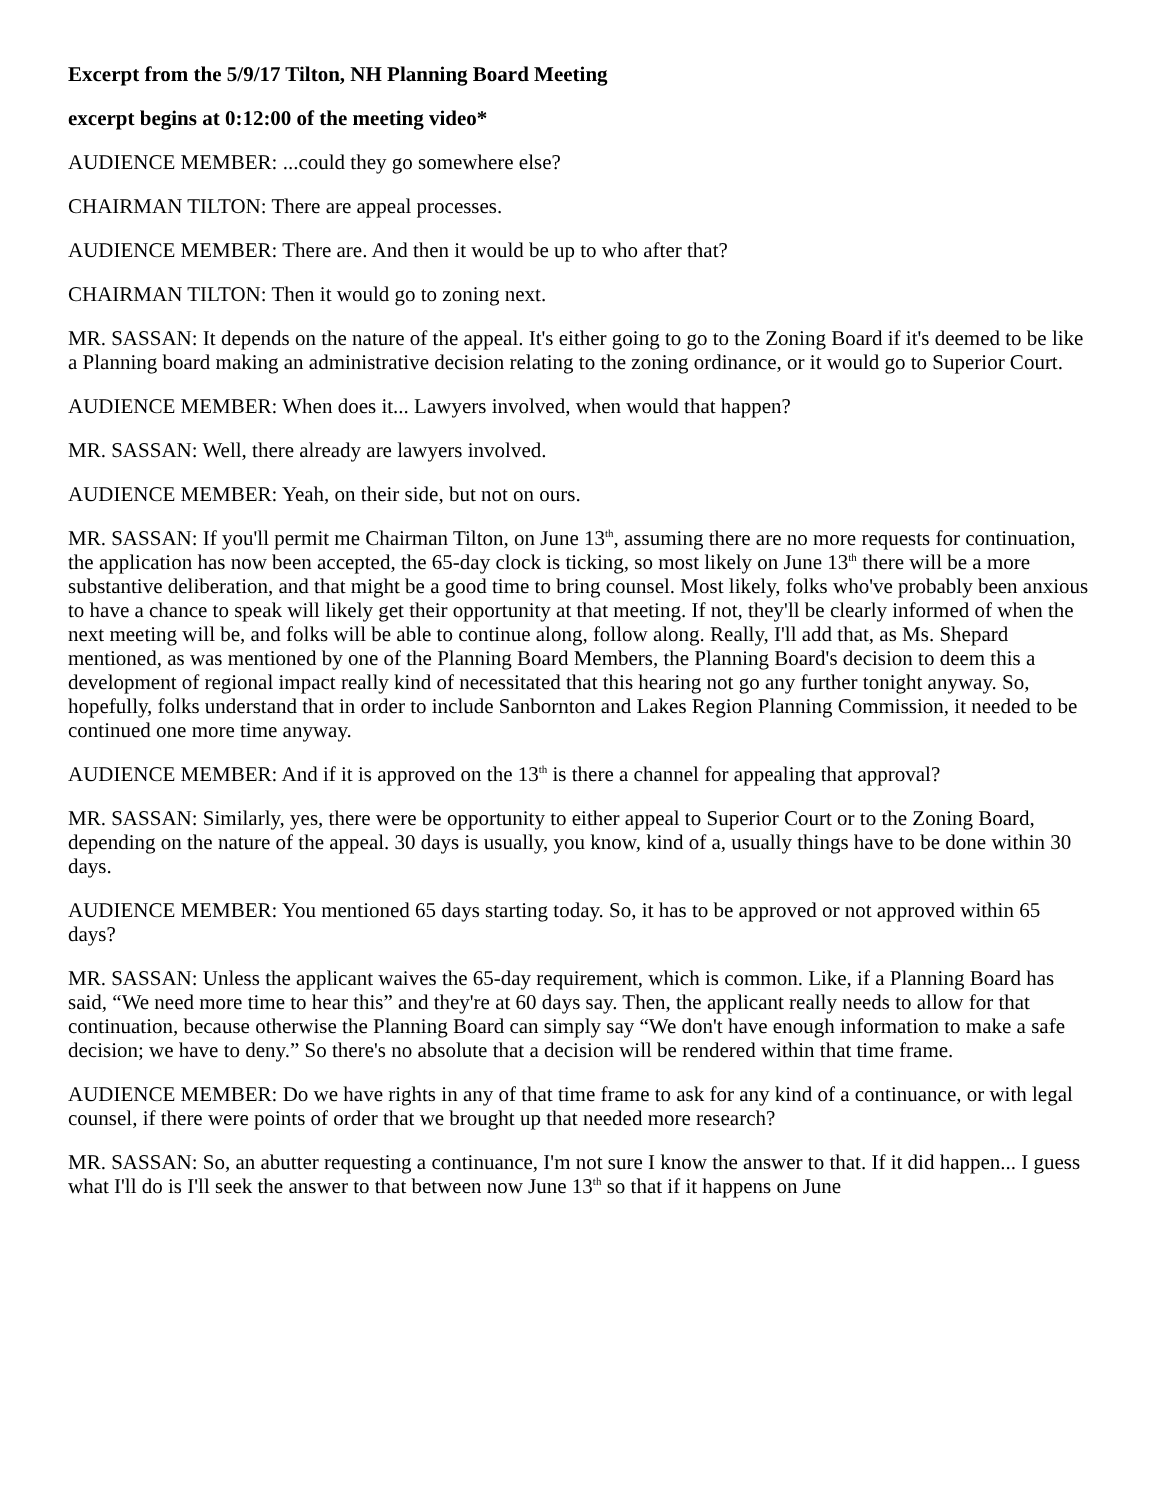Excerpt from the 5/9/17 Tilton, NH Planning Board Meeting
excerpt begins at 0:12:00 of the meeting video*
AUDIENCE MEMBER: ...could they go somewhere else?
CHAIRMAN TILTON: There are appeal processes.
AUDIENCE MEMBER: There are. And then it would be up to who after that?
CHAIRMAN TILTON: Then it would go to zoning next.
MR. SASSAN: It depends on the nature of the appeal. It's either going to go to the Zoning Board if it's deemed to be like a Planning board making an administrative decision relating to the zoning ordinance, or it would go to Superior Court.
AUDIENCE MEMBER: When does it... Lawyers involved, when would that happen?
MR. SASSAN: Well, there already are lawyers involved.
AUDIENCE MEMBER: Yeah, on their side, but not on ours.
MR. SASSAN: If you'll permit me Chairman Tilton, on June 13<sup>th</sup>, assuming there are no more requests for continuation, the application has now been accepted, the 65-day clock is ticking, so most likely on June 13<sup>th</sup> there will be a more substantive deliberation, and that might be a good time to bring counsel. Most likely, folks who've probably been anxious to have a chance to speak will likely get their opportunity at that meeting. If not, they'll be clearly informed of when the next meeting will be, and folks will be able to continue along, follow along. Really, I'll add that, as Ms. Shepard mentioned, as was mentioned by one of the Planning Board Members, the Planning Board's decision to deem this a development of regional impact really kind of necessitated that this hearing not go any further tonight anyway. So, hopefully, folks understand that in order to include Sanbornton and Lakes Region Planning Commission, it needed to be continued one more time anyway.
AUDIENCE MEMBER: And if it is approved on the 13<sup>th</sup> is there a channel for appealing that approval?
MR. SASSAN: Similarly, yes, there were be opportunity to either appeal to Superior Court or to the Zoning Board, depending on the nature of the appeal. 30 days is usually, you know, kind of a, usually things have to be done within 30 days.
AUDIENCE MEMBER: You mentioned 65 days starting today. So, it has to be approved or not approved within 65 days?
MR. SASSAN: Unless the applicant waives the 65-day requirement, which is common. Like, if a Planning Board has said, “We need more time to hear this” and they're at 60 days say. Then, the applicant really needs to allow for that continuation, because otherwise the Planning Board can simply say “We don't have enough information to make a safe decision; we have to deny.” So there's no absolute that a decision will be rendered within that time frame.
AUDIENCE MEMBER: Do we have rights in any of that time frame to ask for any kind of a continuance, or with legal counsel, if there were points of order that we brought up that needed more research?
MR. SASSAN: So, an abutter requesting a continuance, I'm not sure I know the answer to that. If it did happen... I guess what I'll do is I'll seek the answer to that between now June 13<sup>th</sup> so that if it happens on June